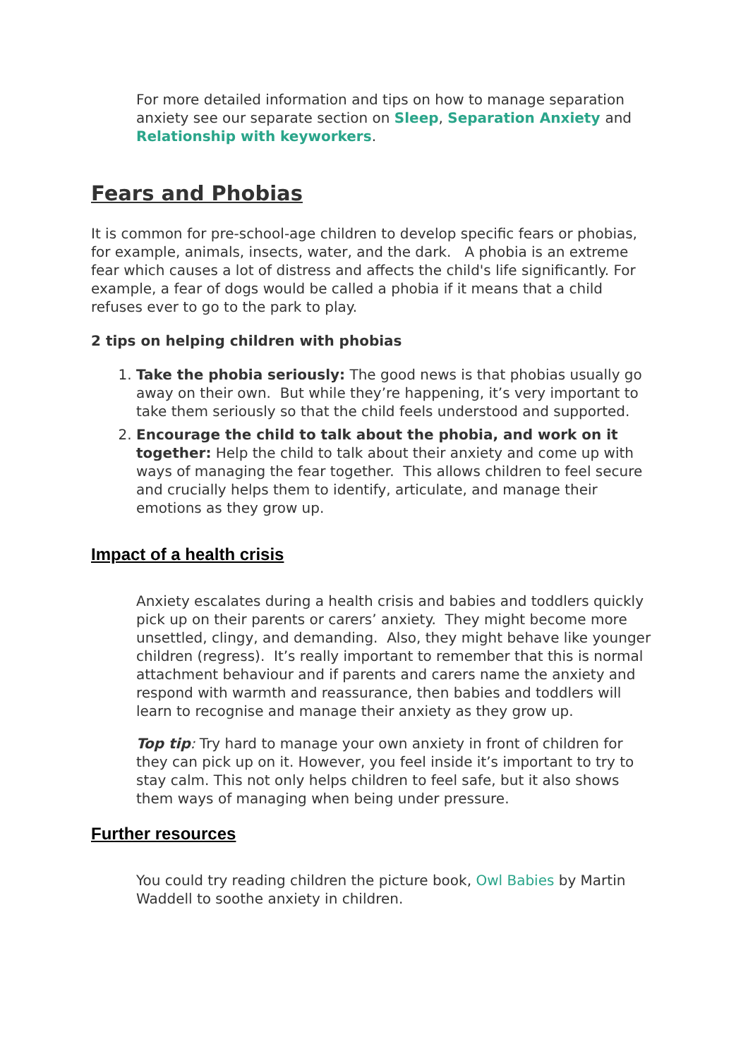For more detailed information and tips on how to manage separation anxiety see our separate section on Sleep, Separation Anxiety and Relationship with keyworkers.
Fears and Phobias
It is common for pre-school-age children to develop specific fears or phobias, for example, animals, insects, water, and the dark. A phobia is an extreme fear which causes a lot of distress and affects the child's life significantly. For example, a fear of dogs would be called a phobia if it means that a child refuses ever to go to the park to play.
2 tips on helping children with phobias
1. Take the phobia seriously: The good news is that phobias usually go away on their own. But while they’re happening, it’s very important to take them seriously so that the child feels understood and supported.
2. Encourage the child to talk about the phobia, and work on it together: Help the child to talk about their anxiety and come up with ways of managing the fear together. This allows children to feel secure and crucially helps them to identify, articulate, and manage their emotions as they grow up.
Impact of a health crisis
Anxiety escalates during a health crisis and babies and toddlers quickly pick up on their parents or carers’ anxiety. They might become more unsettled, clingy, and demanding. Also, they might behave like younger children (regress). It’s really important to remember that this is normal attachment behaviour and if parents and carers name the anxiety and respond with warmth and reassurance, then babies and toddlers will learn to recognise and manage their anxiety as they grow up.
Top tip: Try hard to manage your own anxiety in front of children for they can pick up on it. However, you feel inside it’s important to try to stay calm. This not only helps children to feel safe, but it also shows them ways of managing when being under pressure.
Further resources
You could try reading children the picture book, Owl Babies by Martin Waddell to soothe anxiety in children.